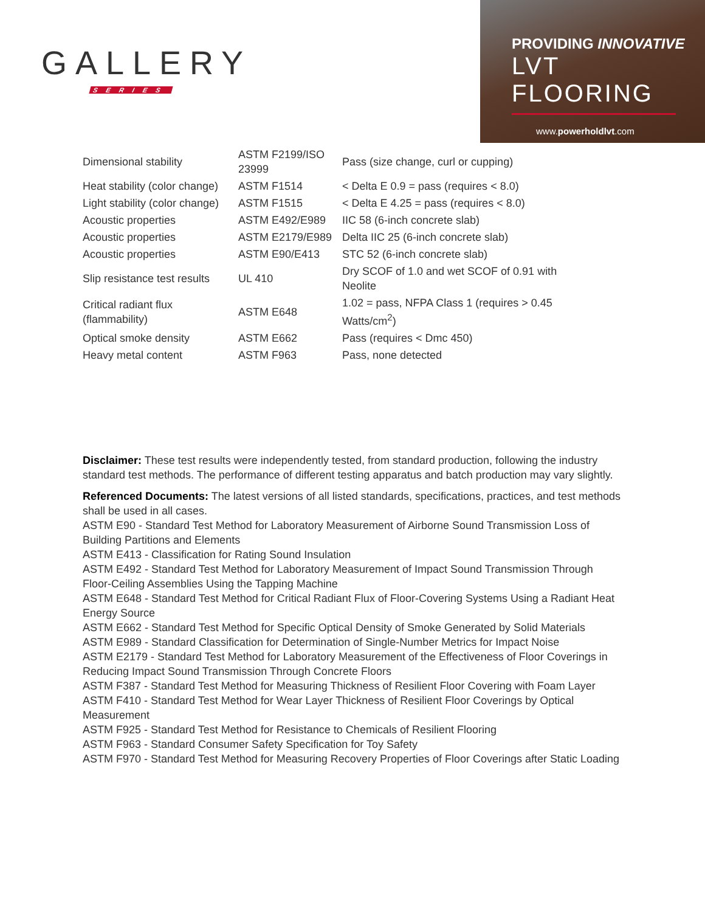GALLERY
SERIES
PROVIDING INNOVATIVE
LVT FLOORING
www.powerholdlvt.com
| Dimensional stability | ASTM F2199/ISO 23999 | Pass (size change, curl or cupping) |
| Heat stability (color change) | ASTM F1514 | < Delta E 0.9 = pass (requires < 8.0) |
| Light stability (color change) | ASTM F1515 | < Delta E 4.25 = pass (requires < 8.0) |
| Acoustic properties | ASTM E492/E989 | IIC 58 (6-inch concrete slab) |
| Acoustic properties | ASTM E2179/E989 | Delta IIC 25 (6-inch concrete slab) |
| Acoustic properties | ASTM E90/E413 | STC 52 (6-inch concrete slab) |
| Slip resistance test results | UL 410 | Dry SCOF of 1.0 and wet SCOF of 0.91 with Neolite |
| Critical radiant flux (flammability) | ASTM E648 | 1.02 = pass, NFPA Class 1 (requires > 0.45 Watts/cm<sup>2</sup>) |
| Optical smoke density | ASTM E662 | Pass (requires < Dmc 450) |
| Heavy metal content | ASTM F963 | Pass, none detected |
Disclaimer: These test results were independently tested, from standard production, following the industry standard test methods. The performance of different testing apparatus and batch production may vary slightly.
Referenced Documents: The latest versions of all listed standards, specifications, practices, and test methods shall be used in all cases.
ASTM E90 - Standard Test Method for Laboratory Measurement of Airborne Sound Transmission Loss of Building Partitions and Elements
ASTM E413 - Classification for Rating Sound Insulation
ASTM E492 - Standard Test Method for Laboratory Measurement of Impact Sound Transmission Through Floor-Ceiling Assemblies Using the Tapping Machine
ASTM E648 - Standard Test Method for Critical Radiant Flux of Floor-Covering Systems Using a Radiant Heat Energy Source
ASTM E662 - Standard Test Method for Specific Optical Density of Smoke Generated by Solid Materials
ASTM E989 - Standard Classification for Determination of Single-Number Metrics for Impact Noise
ASTM E2179 - Standard Test Method for Laboratory Measurement of the Effectiveness of Floor Coverings in Reducing Impact Sound Transmission Through Concrete Floors
ASTM F387 - Standard Test Method for Measuring Thickness of Resilient Floor Covering with Foam Layer
ASTM F410 - Standard Test Method for Wear Layer Thickness of Resilient Floor Coverings by Optical Measurement
ASTM F925 - Standard Test Method for Resistance to Chemicals of Resilient Flooring
ASTM F963 - Standard Consumer Safety Specification for Toy Safety
ASTM F970 - Standard Test Method for Measuring Recovery Properties of Floor Coverings after Static Loading